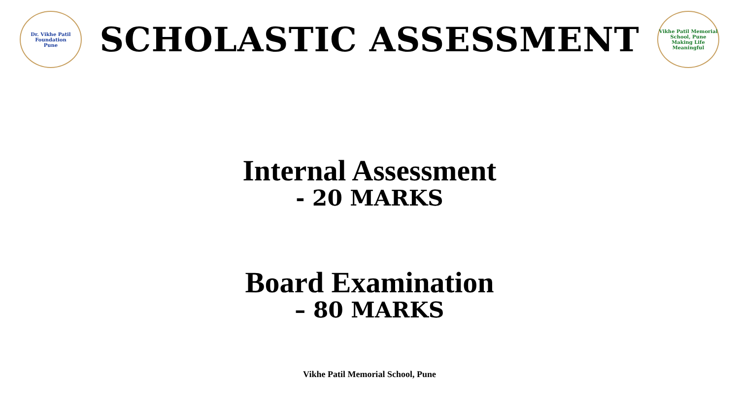Dr. Vikhe Patil Foundation
Pune
SCHOLASTIC ASSESSMENT
Vikhe Patil Memorial School, Pune
Making Life Meaningful
Internal Assessment
- 20 MARKS
Board Examination
– 80 MARKS
Vikhe Patil Memorial School, Pune